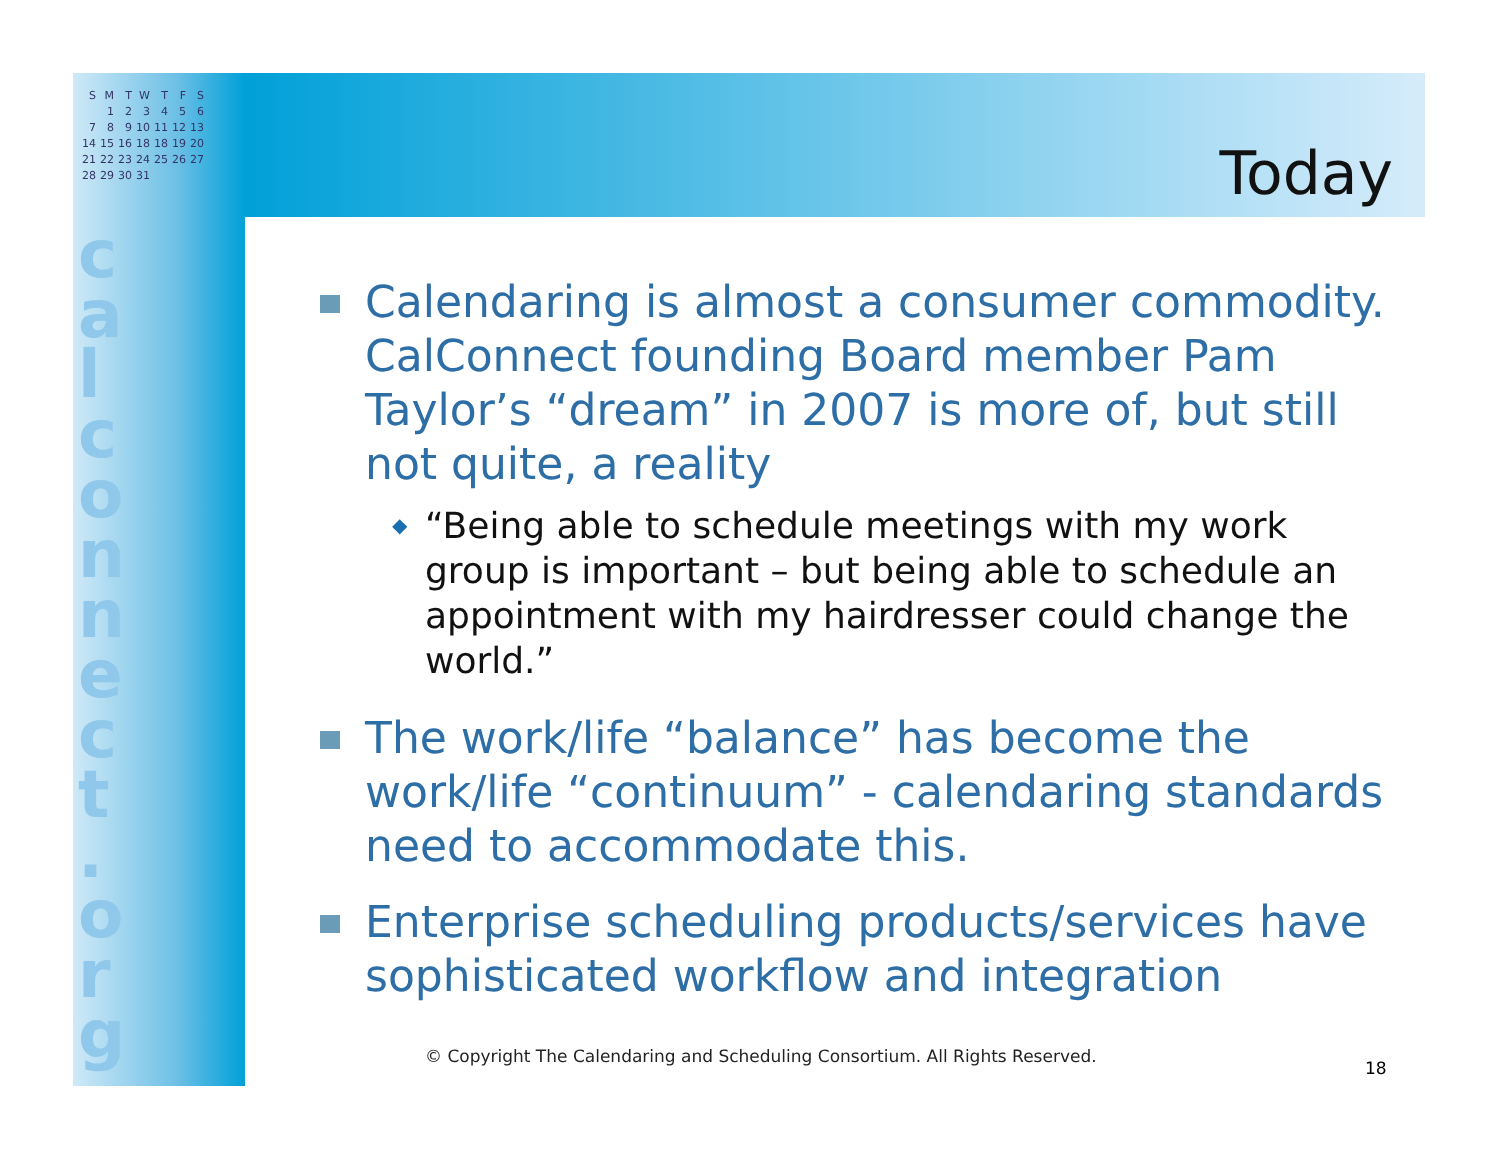| S | M | T | W | T | F | S |
| | 1 | 2 | 3 | 4 | 5 | 6 |
| 7 | 8 | 9 | 10 | 11 | 12 | 13 |
| 14 | 15 | 16 | 18 | 18 | 19 | 20 |
| 21 | 22 | 23 | 24 | 25 | 26 | 27 |
| 28 | 29 | 30 | 31 | | | |
c a l c o n n e c t . o r g
Today
Calendaring is almost a consumer commodity. CalConnect founding Board member Pam Taylor’s “dream” in 2007 is more of, but still not quite, a reality
◆ “Being able to schedule meetings with my work group is important – but being able to schedule an appointment with my hairdresser could change the world.”
The work/life “balance” has become the work/life “continuum” - calendaring standards need to accommodate this.
Enterprise scheduling products/services have sophisticated workflow and integration
© Copyright The Calendaring and Scheduling Consortium. All Rights Reserved.
18